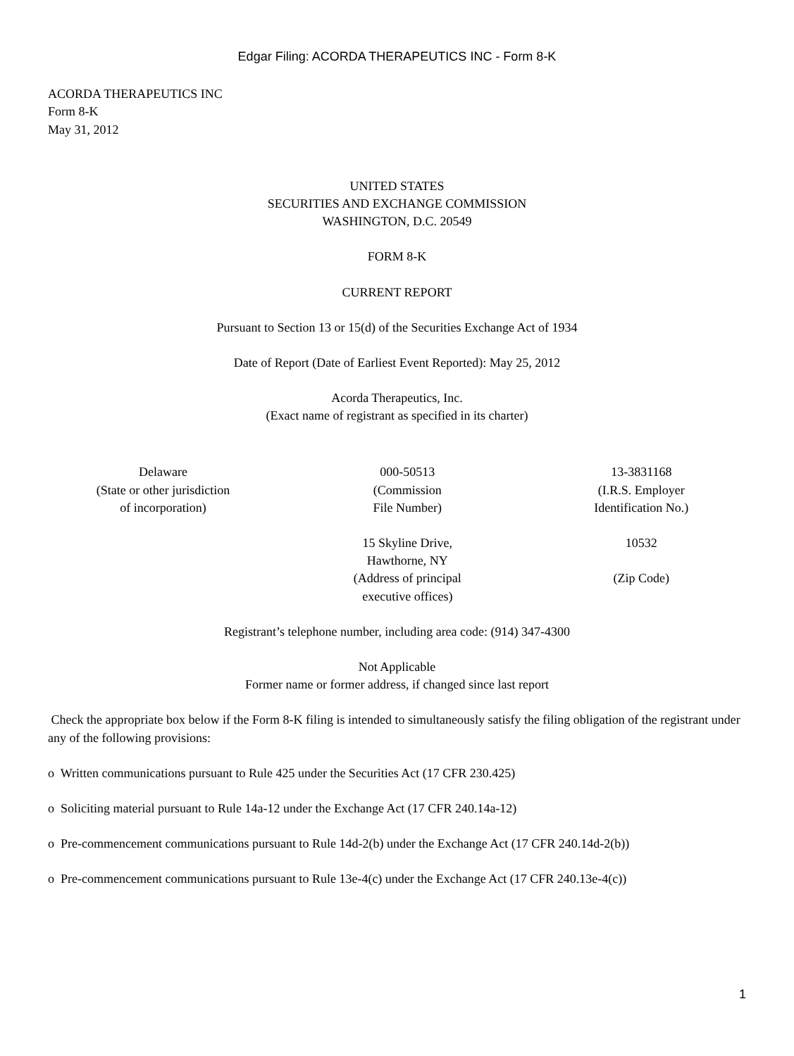Edgar Filing: ACORDA THERAPEUTICS INC - Form 8-K
ACORDA THERAPEUTICS INC
Form 8-K
May 31, 2012
UNITED STATES
SECURITIES AND EXCHANGE COMMISSION
WASHINGTON, D.C. 20549
FORM 8-K
CURRENT REPORT
Pursuant to Section 13 or 15(d) of the Securities Exchange Act of 1934
Date of Report (Date of Earliest Event Reported): May 25, 2012
Acorda Therapeutics, Inc.
(Exact name of registrant as specified in its charter)
| Delaware (State or other jurisdiction of incorporation) | 000-50513 (Commission File Number) | 13-3831168 (I.R.S. Employer Identification No.) |
| | 15 Skyline Drive, Hawthorne, NY (Address of principal executive offices) | 10532 (Zip Code) |
Registrant’s telephone number, including area code: (914) 347-4300
Not Applicable
Former name or former address, if changed since last report
Check the appropriate box below if the Form 8-K filing is intended to simultaneously satisfy the filing obligation of the registrant under any of the following provisions:
o Written communications pursuant to Rule 425 under the Securities Act (17 CFR 230.425)
o Soliciting material pursuant to Rule 14a-12 under the Exchange Act (17 CFR 240.14a-12)
o Pre-commencement communications pursuant to Rule 14d-2(b) under the Exchange Act (17 CFR 240.14d-2(b))
o Pre-commencement communications pursuant to Rule 13e-4(c) under the Exchange Act (17 CFR 240.13e-4(c))
1